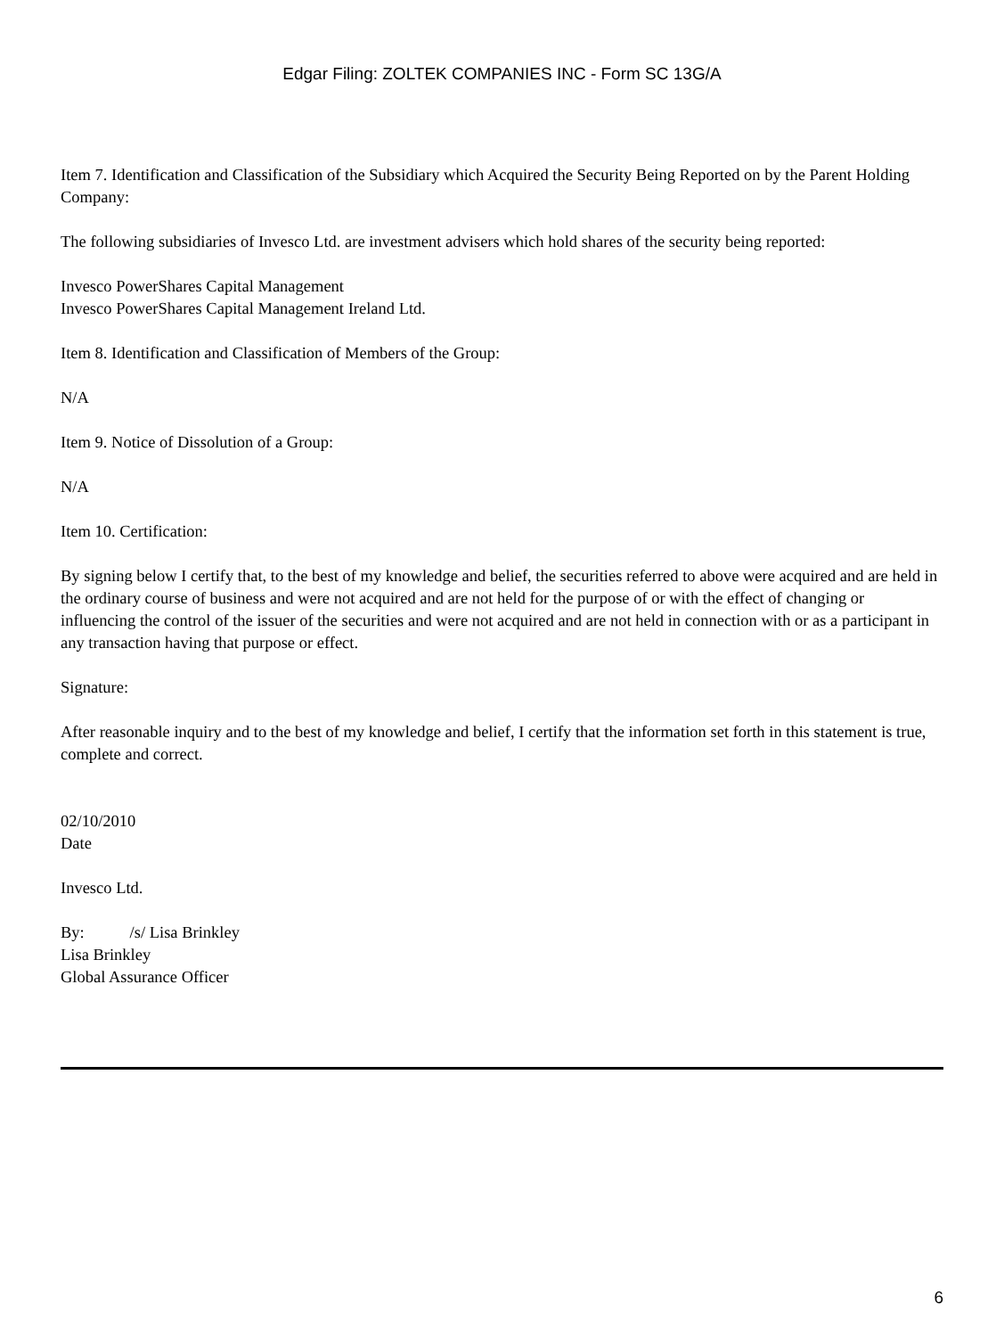Edgar Filing: ZOLTEK COMPANIES INC - Form SC 13G/A
Item 7. Identification and Classification of the Subsidiary which Acquired the Security Being Reported on by the Parent Holding Company:
The following subsidiaries of Invesco Ltd. are investment advisers which hold shares of the security being reported:
Invesco PowerShares Capital Management
Invesco PowerShares Capital Management Ireland Ltd.
Item 8. Identification and Classification of Members of the Group:
N/A
Item 9. Notice of Dissolution of a Group:
N/A
Item 10. Certification:
By signing below I certify that, to the best of my knowledge and belief, the securities referred to above were acquired and are held in the ordinary course of business and were not acquired and are not held for the purpose of or with the effect of changing or influencing the control of the issuer of the securities and were not acquired and are not held in connection with or as a participant in any transaction having that purpose or effect.
Signature:
After reasonable inquiry and to the best of my knowledge and belief, I certify that the information set forth in this statement is true, complete and correct.
02/10/2010
Date
Invesco Ltd.
By: /s/ Lisa Brinkley
Lisa Brinkley
Global Assurance Officer
6